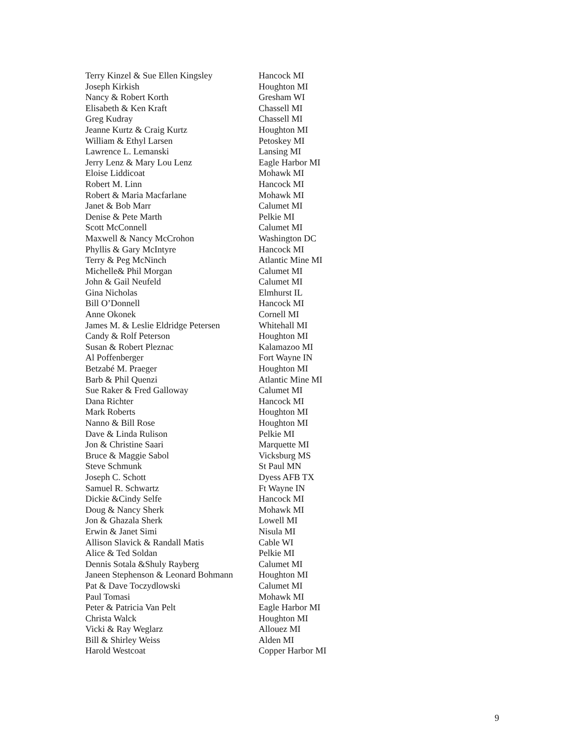| Terry Kinzel & Sue Ellen Kingsley | Hancock MI |
| Joseph Kirkish | Houghton MI |
| Nancy & Robert Korth | Gresham WI |
| Elisabeth & Ken Kraft | Chassell MI |
| Greg Kudray | Chassell MI |
| Jeanne Kurtz & Craig Kurtz | Houghton MI |
| William & Ethyl Larsen | Petoskey MI |
| Lawrence L. Lemanski | Lansing MI |
| Jerry Lenz & Mary Lou Lenz | Eagle Harbor MI |
| Eloise Liddicoat | Mohawk MI |
| Robert M. Linn | Hancock MI |
| Robert & Maria Macfarlane | Mohawk MI |
| Janet & Bob Marr | Calumet MI |
| Denise & Pete Marth | Pelkie MI |
| Scott McConnell | Calumet MI |
| Maxwell & Nancy McCrohon | Washington DC |
| Phyllis & Gary McIntyre | Hancock MI |
| Terry & Peg McNinch | Atlantic Mine MI |
| Michelle& Phil Morgan | Calumet MI |
| John & Gail Neufeld | Calumet MI |
| Gina Nicholas | Elmhurst IL |
| Bill O’Donnell | Hancock MI |
| Anne Okonek | Cornell MI |
| James M. & Leslie Eldridge Petersen | Whitehall MI |
| Candy & Rolf Peterson | Houghton MI |
| Susan & Robert Pleznac | Kalamazoo MI |
| Al Poffenberger | Fort Wayne IN |
| Betzabé M. Praeger | Houghton MI |
| Barb & Phil Quenzi | Atlantic Mine MI |
| Sue Raker & Fred Galloway | Calumet MI |
| Dana Richter | Hancock MI |
| Mark Roberts | Houghton MI |
| Nanno & Bill Rose | Houghton MI |
| Dave & Linda Rulison | Pelkie MI |
| Jon & Christine Saari | Marquette MI |
| Bruce & Maggie Sabol | Vicksburg MS |
| Steve Schmunk | St Paul MN |
| Joseph C. Schott | Dyess AFB TX |
| Samuel R. Schwartz | Ft Wayne IN |
| Dickie &Cindy Selfe | Hancock MI |
| Doug & Nancy Sherk | Mohawk MI |
| Jon & Ghazala Sherk | Lowell MI |
| Erwin & Janet Simi | Nisula MI |
| Allison Slavick & Randall Matis | Cable WI |
| Alice & Ted Soldan | Pelkie MI |
| Dennis Sotala &Shuly Rayberg | Calumet MI |
| Janeen Stephenson & Leonard Bohmann | Houghton MI |
| Pat & Dave Toczydlowski | Calumet MI |
| Paul Tomasi | Mohawk MI |
| Peter & Patricia Van Pelt | Eagle Harbor MI |
| Christa Walck | Houghton MI |
| Vicki & Ray Weglarz | Allouez MI |
| Bill & Shirley Weiss | Alden MI |
| Harold Westcoat | Copper Harbor MI |
9